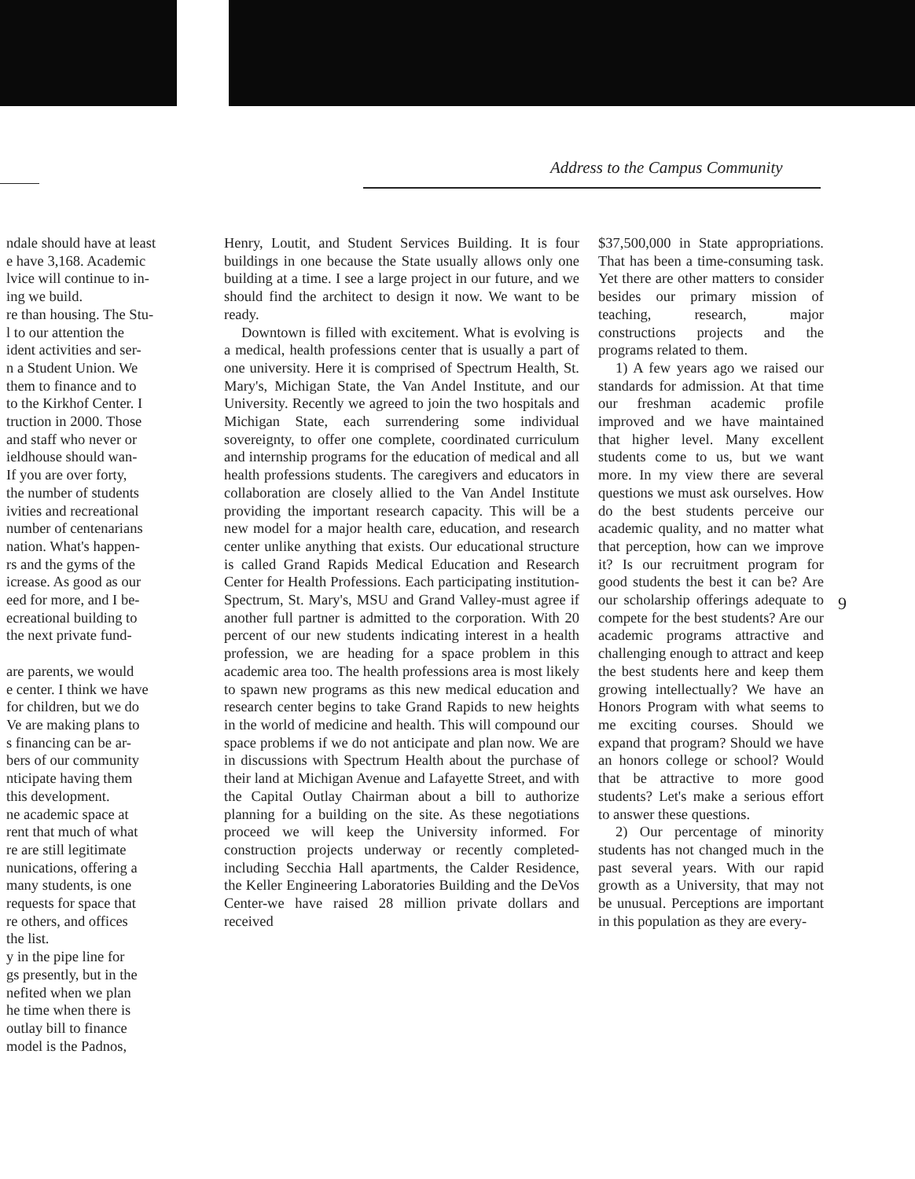Address to the Campus Community
ndale should have at least
e have 3,168. Academic
lvice will continue to in-
ing we build.
re than housing. The Stu-
l to our attention the
ident activities and ser-
n a Student Union. We
them to finance and to
to the Kirkhof Center. I
truction in 2000. Those
and staff who never or
ieldhouse should wan-
If you are over forty,
the number of students
ivities and recreational
number of centenarians
nation. What's happen-
rs and the gyms of the
icrease. As good as our
eed for more, and I be-
ecreational building to
the next private fund-
are parents, we would
e center. I think we have
for children, but we do
Ve are making plans to
s financing can be ar-
bers of our community
nticipate having them
this development.
ne academic space at
rent that much of what
re are still legitimate
nunications, offering a
many students, is one
requests for space that
re others, and offices
the list.
y in the pipe line for
gs presently, but in the
nefited when we plan
he time when there is
outlay bill to finance
model is the Padnos,
Henry, Loutit, and Student Services Building. It is four buildings in one because the State usually allows only one building at a time. I see a large project in our future, and we should find the architect to design it now. We want to be ready.
Downtown is filled with excitement. What is evolving is a medical, health professions center that is usually a part of one university. Here it is comprised of Spectrum Health, St. Mary's, Michigan State, the Van Andel Institute, and our University. Recently we agreed to join the two hospitals and Michigan State, each surrendering some individual sovereignty, to offer one complete, coordinated curriculum and internship programs for the education of medical and all health professions students. The caregivers and educators in collaboration are closely allied to the Van Andel Institute providing the important research capacity. This will be a new model for a major health care, education, and research center unlike anything that exists. Our educational structure is called Grand Rapids Medical Education and Research Center for Health Professions. Each participating institution-Spectrum, St. Mary's, MSU and Grand Valley-must agree if another full partner is admitted to the corporation. With 20 percent of our new students indicating interest in a health profession, we are heading for a space problem in this academic area too. The health professions area is most likely to spawn new programs as this new medical education and research center begins to take Grand Rapids to new heights in the world of medicine and health. This will compound our space problems if we do not anticipate and plan now. We are in discussions with Spectrum Health about the purchase of their land at Michigan Avenue and Lafayette Street, and with the Capital Outlay Chairman about a bill to authorize planning for a building on the site. As these negotiations proceed we will keep the University informed. For construction projects underway or recently completed-including Secchia Hall apartments, the Calder Residence, the Keller Engineering Laboratories Building and the DeVos Center-we have raised 28 million private dollars and received
$37,500,000 in State appropriations. That has been a time-consuming task. Yet there are other matters to consider besides our primary mission of teaching, research, major constructions projects and the programs related to them.
1) A few years ago we raised our standards for admission. At that time our freshman academic profile improved and we have maintained that higher level. Many excellent students come to us, but we want more. In my view there are several questions we must ask ourselves. How do the best students perceive our academic quality, and no matter what that perception, how can we improve it? Is our recruitment program for good students the best it can be? Are our scholarship offerings adequate to compete for the best students? Are our academic programs attractive and challenging enough to attract and keep the best students here and keep them growing intellectually? We have an Honors Program with what seems to me exciting courses. Should we expand that program? Should we have an honors college or school? Would that be attractive to more good students? Let's make a serious effort to answer these questions.
2) Our percentage of minority students has not changed much in the past several years. With our rapid growth as a University, that may not be unusual. Perceptions are important in this population as they are every-
9